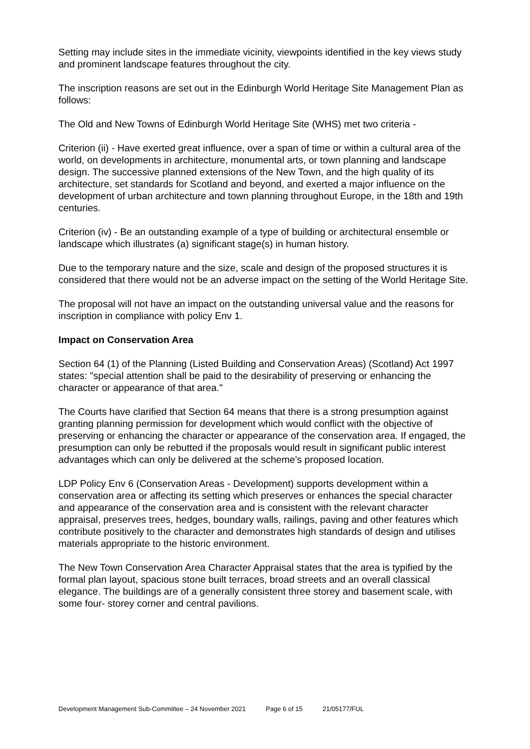Setting may include sites in the immediate vicinity, viewpoints identified in the key views study and prominent landscape features throughout the city.
The inscription reasons are set out in the Edinburgh World Heritage Site Management Plan as follows:
The Old and New Towns of Edinburgh World Heritage Site (WHS) met two criteria -
Criterion (ii) - Have exerted great influence, over a span of time or within a cultural area of the world, on developments in architecture, monumental arts, or town planning and landscape design. The successive planned extensions of the New Town, and the high quality of its architecture, set standards for Scotland and beyond, and exerted a major influence on the development of urban architecture and town planning throughout Europe, in the 18th and 19th centuries.
Criterion (iv) - Be an outstanding example of a type of building or architectural ensemble or landscape which illustrates (a) significant stage(s) in human history.
Due to the temporary nature and the size, scale and design of the proposed structures it is considered that there would not be an adverse impact on the setting of the World Heritage Site.
The proposal will not have an impact on the outstanding universal value and the reasons for inscription in compliance with policy Env 1.
Impact on Conservation Area
Section 64 (1) of the Planning (Listed Building and Conservation Areas) (Scotland) Act 1997 states: "special attention shall be paid to the desirability of preserving or enhancing the character or appearance of that area."
The Courts have clarified that Section 64 means that there is a strong presumption against granting planning permission for development which would conflict with the objective of preserving or enhancing the character or appearance of the conservation area. If engaged, the presumption can only be rebutted if the proposals would result in significant public interest advantages which can only be delivered at the scheme's proposed location.
LDP Policy Env 6 (Conservation Areas - Development) supports development within a conservation area or affecting its setting which preserves or enhances the special character and appearance of the conservation area and is consistent with the relevant character appraisal, preserves trees, hedges, boundary walls, railings, paving and other features which contribute positively to the character and demonstrates high standards of design and utilises materials appropriate to the historic environment.
The New Town Conservation Area Character Appraisal states that the area is typified by the formal plan layout, spacious stone built terraces, broad streets and an overall classical elegance. The buildings are of a generally consistent three storey and basement scale, with some four- storey corner and central pavilions.
Development Management Sub-Committee – 24 November 2021 Page 6 of 15 21/05177/FUL